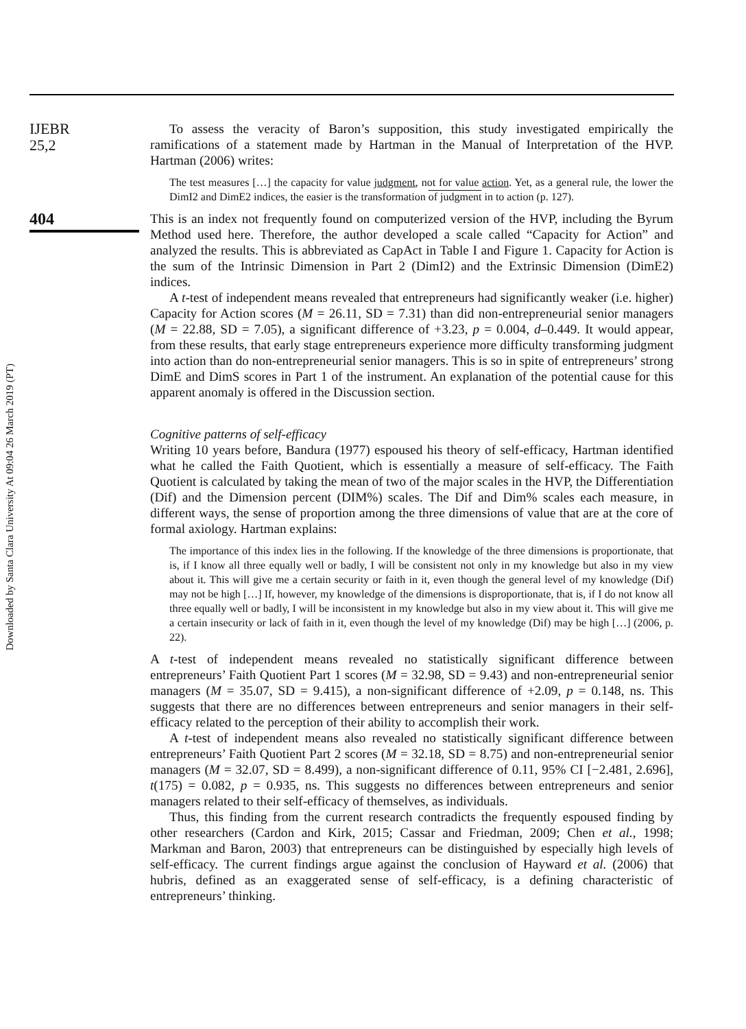Downloaded by Santa Clara University At 09:04 26 March 2019 (PT)
IJEBR
25,2
404
To assess the veracity of Baron’s supposition, this study investigated empirically the ramifications of a statement made by Hartman in the Manual of Interpretation of the HVP. Hartman (2006) writes:
The test measures […] the capacity for value judgment, not for value action. Yet, as a general rule, the lower the DimI2 and DimE2 indices, the easier is the transformation of judgment in to action (p. 127).
This is an index not frequently found on computerized version of the HVP, including the Byrum Method used here. Therefore, the author developed a scale called “Capacity for Action” and analyzed the results. This is abbreviated as CapAct in Table I and Figure 1. Capacity for Action is the sum of the Intrinsic Dimension in Part 2 (DimI2) and the Extrinsic Dimension (DimE2) indices.
A t-test of independent means revealed that entrepreneurs had significantly weaker (i.e. higher) Capacity for Action scores (M = 26.11, SD = 7.31) than did non-entrepreneurial senior managers (M = 22.88, SD = 7.05), a significant difference of +3.23, p = 0.004, d–0.449. It would appear, from these results, that early stage entrepreneurs experience more difficulty transforming judgment into action than do non-entrepreneurial senior managers. This is so in spite of entrepreneurs’ strong DimE and DimS scores in Part 1 of the instrument. An explanation of the potential cause for this apparent anomaly is offered in the Discussion section.
Cognitive patterns of self-efficacy
Writing 10 years before, Bandura (1977) espoused his theory of self-efficacy, Hartman identified what he called the Faith Quotient, which is essentially a measure of self-efficacy. The Faith Quotient is calculated by taking the mean of two of the major scales in the HVP, the Differentiation (Dif) and the Dimension percent (DIM%) scales. The Dif and Dim% scales each measure, in different ways, the sense of proportion among the three dimensions of value that are at the core of formal axiology. Hartman explains:
The importance of this index lies in the following. If the knowledge of the three dimensions is proportionate, that is, if I know all three equally well or badly, I will be consistent not only in my knowledge but also in my view about it. This will give me a certain security or faith in it, even though the general level of my knowledge (Dif) may not be high […] If, however, my knowledge of the dimensions is disproportionate, that is, if I do not know all three equally well or badly, I will be inconsistent in my knowledge but also in my view about it. This will give me a certain insecurity or lack of faith in it, even though the level of my knowledge (Dif) may be high […] (2006, p. 22).
A t-test of independent means revealed no statistically significant difference between entrepreneurs’ Faith Quotient Part 1 scores (M = 32.98, SD = 9.43) and non-entrepreneurial senior managers (M = 35.07, SD = 9.415), a non-significant difference of +2.09, p = 0.148, ns. This suggests that there are no differences between entrepreneurs and senior managers in their self-efficacy related to the perception of their ability to accomplish their work.
A t-test of independent means also revealed no statistically significant difference between entrepreneurs’ Faith Quotient Part 2 scores (M = 32.18, SD = 8.75) and non-entrepreneurial senior managers (M = 32.07, SD = 8.499), a non-significant difference of 0.11, 95% CI [−2.481, 2.696], t(175) = 0.082, p = 0.935, ns. This suggests no differences between entrepreneurs and senior managers related to their self-efficacy of themselves, as individuals.
Thus, this finding from the current research contradicts the frequently espoused finding by other researchers (Cardon and Kirk, 2015; Cassar and Friedman, 2009; Chen et al., 1998; Markman and Baron, 2003) that entrepreneurs can be distinguished by especially high levels of self-efficacy. The current findings argue against the conclusion of Hayward et al. (2006) that hubris, defined as an exaggerated sense of self-efficacy, is a defining characteristic of entrepreneurs’ thinking.